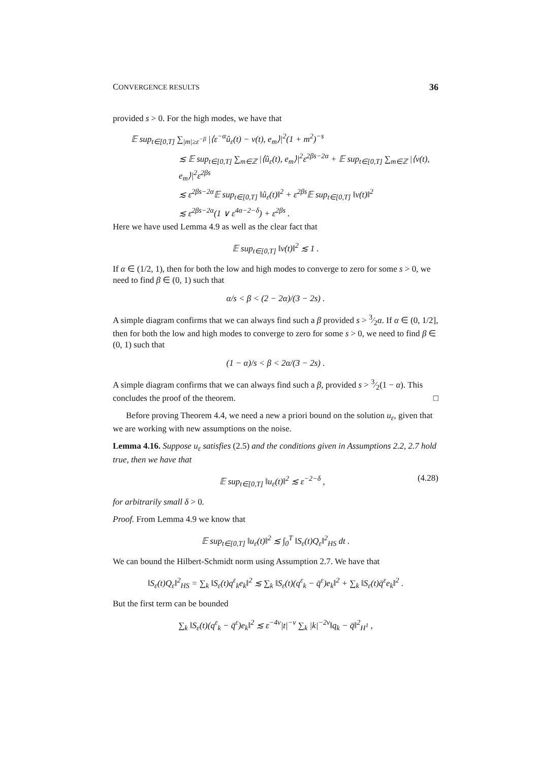CONVERGENCE RESULTS 36
provided s > 0. For the high modes, we have that
𝔼 sup<sub>t∈[0,T]</sub> ∑<sub>|m|≥ε<sup>−β</sup></sub> |⟨ε<sup>−α</sup>û<sub>ε</sub>(t) − v(t), e<sub>m</sub>⟩|<sup>2</sup>(1 + m<sup>2</sup>)<sup>−s</sup>
≲ 𝔼 sup<sub>t∈[0,T]</sub> ∑<sub>m∈ℤ</sub> |⟨û<sub>ε</sub>(t), e<sub>m</sub>⟩|<sup>2</sup>ε<sup>2βs−2α</sup> + 𝔼 sup<sub>t∈[0,T]</sub> ∑<sub>m∈ℤ</sub> |⟨v(t), e<sub>m</sub>⟩|<sup>2</sup>ε<sup>2βs</sup>
≲ ε<sup>2βs−2α</sup>𝔼 sup<sub>t∈[0,T]</sub> ‖û<sub>ε</sub>(t)‖<sup>2</sup> + ε<sup>2βs</sup>𝔼 sup<sub>t∈[0,T]</sub> ‖v(t)‖<sup>2</sup>
≲ ε<sup>2βs−2α</sup>(1 ∨ ε<sup>4α−2−δ</sup>) + ε<sup>2βs</sup> .
Here we have used Lemma 4.9 as well as the clear fact that
𝔼 sup<sub>t∈[0,T]</sub> ‖v(t)‖<sup>2</sup> ≲ 1 .
If α ∈ (1/2, 1), then for both the low and high modes to converge to zero for some s > 0, we need to find β ∈ (0, 1) such that
α/s < β < (2 − 2α)/(3 − 2s) .
A simple diagram confirms that we can always find such a β provided s > 3⁄2α. If α ∈ (0, 1/2], then for both the low and high modes to converge to zero for some s > 0, we need to find β ∈ (0, 1) such that
(1 − α)/s < β < 2α/(3 − 2s) .
A simple diagram confirms that we can always find such a β, provided s > 3⁄2(1 − α). This concludes the proof of the theorem. □
Before proving Theorem 4.4, we need a new a priori bound on the solution u<sub>ε</sub>, given that we are working with new assumptions on the noise.
Lemma 4.16. Suppose u<sub>ε</sub> satisfies (2.5) and the conditions given in Assumptions 2.2, 2.7 hold true, then we have that
𝔼 sup<sub>t∈[0,T]</sub> ‖u<sub>ε</sub>(t)‖<sup>2</sup> ≲ ε<sup>−2−δ</sup> , (4.28)
for arbitrarily small δ > 0.
Proof. From Lemma 4.9 we know that
𝔼 sup<sub>t∈[0,T]</sub> ‖u<sub>ε</sub>(t)‖<sup>2</sup> ≲ ∫<sub>0</sub><sup>T</sup> ‖S<sub>ε</sub>(t)Q<sub>ε</sub>‖<sup>2</sup><sub>HS</sub> dt .
We can bound the Hilbert-Schmidt norm using Assumption 2.7. We have that
‖S<sub>ε</sub>(t)Q<sub>ε</sub>‖<sup>2</sup><sub>HS</sub> = ∑<sub>k</sub> ‖S<sub>ε</sub>(t)q<sup>ε</sup><sub>k</sub>e<sub>k</sub>‖<sup>2</sup> ≲ ∑<sub>k</sub> ‖S<sub>ε</sub>(t)(q<sup>ε</sup><sub>k</sub> − q̄<sup>ε</sup>)e<sub>k</sub>‖<sup>2</sup> + ∑<sub>k</sub> ‖S<sub>ε</sub>(t)q̄<sup>ε</sup>e<sub>k</sub>‖<sup>2</sup> .
But the first term can be bounded
∑<sub>k</sub> ‖S<sub>ε</sub>(t)(q<sup>ε</sup><sub>k</sub> − q̄<sup>ε</sup>)e<sub>k</sub>‖<sup>2</sup> ≲ ε<sup>−4ν</sup>|t|<sup>−ν</sup> ∑<sub>k</sub> |k|<sup>−2ν</sup>‖q<sub>k</sub> − q̄‖<sup>2</sup><sub>H<sup>1</sup></sub> ,